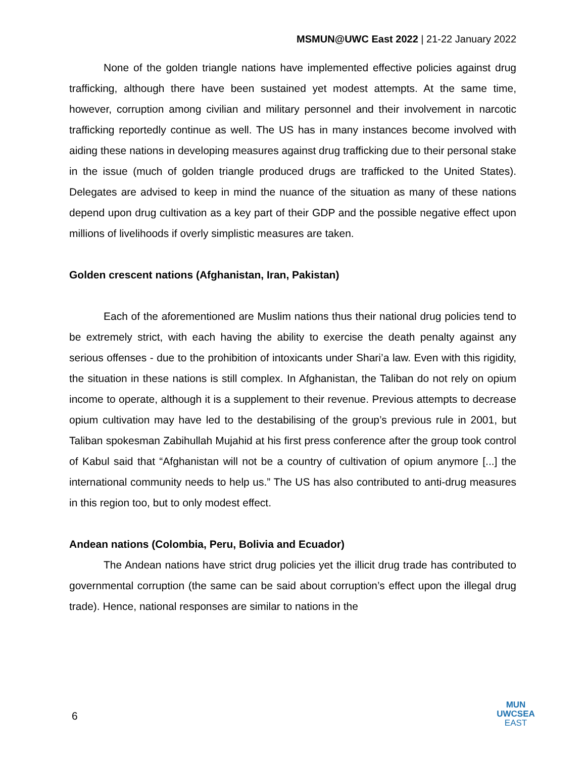MSMUN@UWC East 2022 | 21-22 January 2022
None of the golden triangle nations have implemented effective policies against drug trafficking, although there have been sustained yet modest attempts. At the same time, however, corruption among civilian and military personnel and their involvement in narcotic trafficking reportedly continue as well. The US has in many instances become involved with aiding these nations in developing measures against drug trafficking due to their personal stake in the issue (much of golden triangle produced drugs are trafficked to the United States). Delegates are advised to keep in mind the nuance of the situation as many of these nations depend upon drug cultivation as a key part of their GDP and the possible negative effect upon millions of livelihoods if overly simplistic measures are taken.
Golden crescent nations (Afghanistan, Iran, Pakistan)
Each of the aforementioned are Muslim nations thus their national drug policies tend to be extremely strict, with each having the ability to exercise the death penalty against any serious offenses - due to the prohibition of intoxicants under Shari’a law. Even with this rigidity, the situation in these nations is still complex. In Afghanistan, the Taliban do not rely on opium income to operate, although it is a supplement to their revenue. Previous attempts to decrease opium cultivation may have led to the destabilising of the group’s previous rule in 2001, but Taliban spokesman Zabihullah Mujahid at his first press conference after the group took control of Kabul said that “Afghanistan will not be a country of cultivation of opium anymore [...] the international community needs to help us.” The US has also contributed to anti-drug measures in this region too, but to only modest effect.
Andean nations (Colombia, Peru, Bolivia and Ecuador)
The Andean nations have strict drug policies yet the illicit drug trade has contributed to governmental corruption (the same can be said about corruption’s effect upon the illegal drug trade). Hence, national responses are similar to nations in the
6
MUN
UWCSEA
EAST